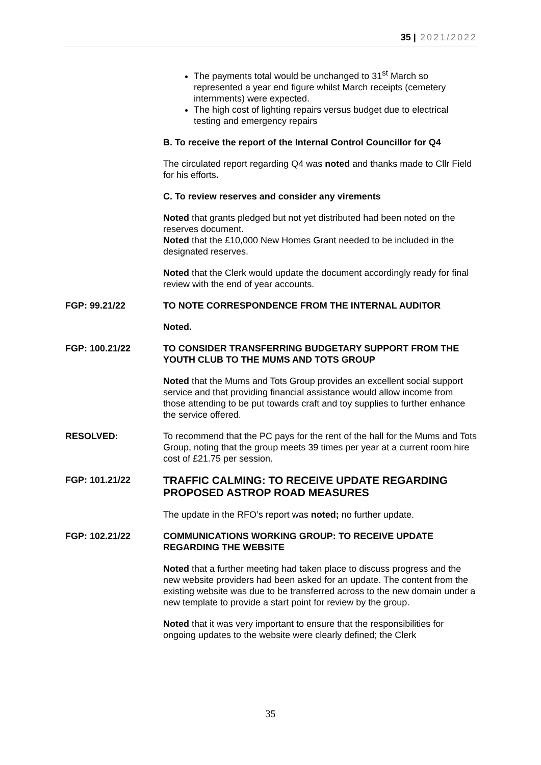35 | 2021/2022
The payments total would be unchanged to 31<sup>st</sup> March so represented a year end figure whilst March receipts (cemetery internments) were expected.
The high cost of lighting repairs versus budget due to electrical testing and emergency repairs
B. To receive the report of the Internal Control Councillor for Q4
The circulated report regarding Q4 was noted and thanks made to Cllr Field for his efforts.
C. To review reserves and consider any virements
Noted that grants pledged but not yet distributed had been noted on the reserves document.
Noted that the £10,000 New Homes Grant needed to be included in the designated reserves.
Noted that the Clerk would update the document accordingly ready for final review with the end of year accounts.
FGP: 99.21/22 TO NOTE CORRESPONDENCE FROM THE INTERNAL AUDITOR
Noted.
FGP: 100.21/22 TO CONSIDER TRANSFERRING BUDGETARY SUPPORT FROM THE YOUTH CLUB TO THE MUMS AND TOTS GROUP
Noted that the Mums and Tots Group provides an excellent social support service and that providing financial assistance would allow income from those attending to be put towards craft and toy supplies to further enhance the service offered.
RESOLVED: To recommend that the PC pays for the rent of the hall for the Mums and Tots Group, noting that the group meets 39 times per year at a current room hire cost of £21.75 per session.
FGP: 101.21/22
TRAFFIC CALMING: TO RECEIVE UPDATE REGARDING PROPOSED ASTROP ROAD MEASURES
The update in the RFO’s report was noted; no further update.
FGP: 102.21/22 COMMUNICATIONS WORKING GROUP: TO RECEIVE UPDATE REGARDING THE WEBSITE
Noted that a further meeting had taken place to discuss progress and the new website providers had been asked for an update. The content from the existing website was due to be transferred across to the new domain under a new template to provide a start point for review by the group.
Noted that it was very important to ensure that the responsibilities for ongoing updates to the website were clearly defined; the Clerk
35